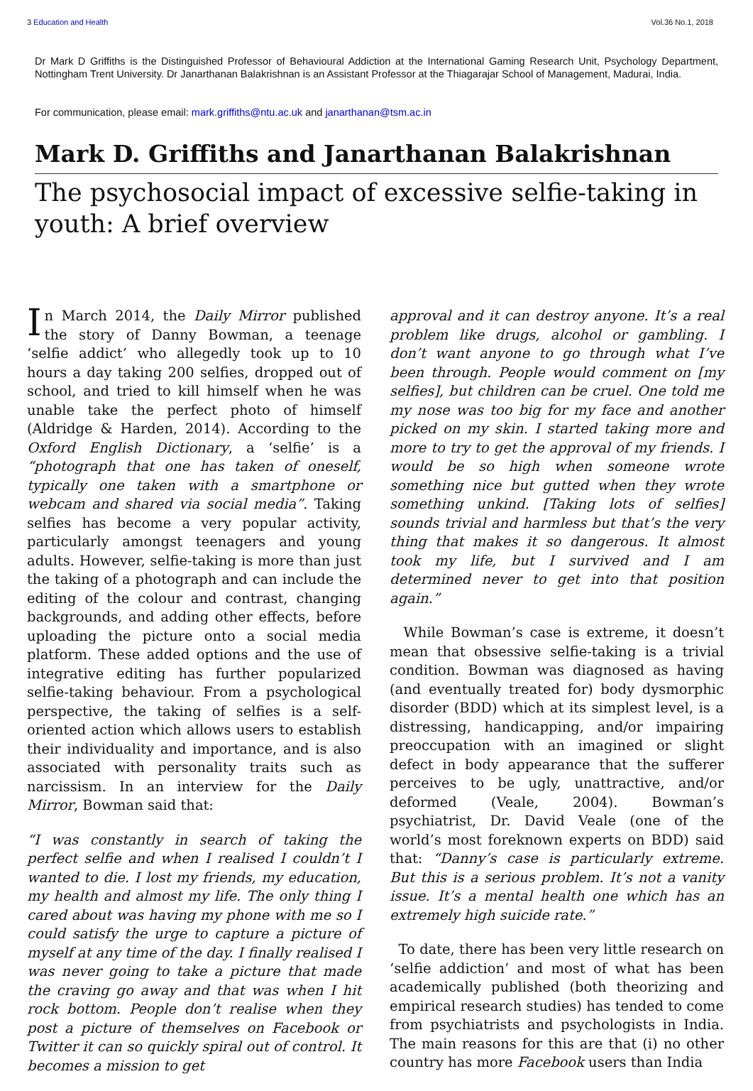3 Education and Health Vol.36 No.1, 2018
Dr Mark D Griffiths is the Distinguished Professor of Behavioural Addiction at the International Gaming Research Unit, Psychology Department, Nottingham Trent University. Dr Janarthanan Balakrishnan is an Assistant Professor at the Thiagarajar School of Management, Madurai, India.
For communication, please email: mark.griffiths@ntu.ac.uk and janarthanan@tsm.ac.in
Mark D. Griffiths and Janarthanan Balakrishnan
The psychosocial impact of excessive selfie-taking in youth: A brief overview
In March 2014, the Daily Mirror published the story of Danny Bowman, a teenage ‘selfie addict’ who allegedly took up to 10 hours a day taking 200 selfies, dropped out of school, and tried to kill himself when he was unable take the perfect photo of himself (Aldridge & Harden, 2014). According to the Oxford English Dictionary, a ‘selfie’ is a “photograph that one has taken of oneself, typically one taken with a smartphone or webcam and shared via social media”. Taking selfies has become a very popular activity, particularly amongst teenagers and young adults. However, selfie-taking is more than just the taking of a photograph and can include the editing of the colour and contrast, changing backgrounds, and adding other effects, before uploading the picture onto a social media platform. These added options and the use of integrative editing has further popularized selfie-taking behaviour. From a psychological perspective, the taking of selfies is a self-oriented action which allows users to establish their individuality and importance, and is also associated with personality traits such as narcissism. In an interview for the Daily Mirror, Bowman said that:
“I was constantly in search of taking the perfect selfie and when I realised I couldn’t I wanted to die. I lost my friends, my education, my health and almost my life. The only thing I cared about was having my phone with me so I could satisfy the urge to capture a picture of myself at any time of the day. I finally realised I was never going to take a picture that made the craving go away and that was when I hit rock bottom. People don’t realise when they post a picture of themselves on Facebook or Twitter it can so quickly spiral out of control. It becomes a mission to get
approval and it can destroy anyone. It’s a real problem like drugs, alcohol or gambling. I don’t want anyone to go through what I’ve been through. People would comment on [my selfies], but children can be cruel. One told me my nose was too big for my face and another picked on my skin. I started taking more and more to try to get the approval of my friends. I would be so high when someone wrote something nice but gutted when they wrote something unkind. [Taking lots of selfies] sounds trivial and harmless but that’s the very thing that makes it so dangerous. It almost took my life, but I survived and I am determined never to get into that position again.”
While Bowman’s case is extreme, it doesn’t mean that obsessive selfie-taking is a trivial condition. Bowman was diagnosed as having (and eventually treated for) body dysmorphic disorder (BDD) which at its simplest level, is a distressing, handicapping, and/or impairing preoccupation with an imagined or slight defect in body appearance that the sufferer perceives to be ugly, unattractive, and/or deformed (Veale, 2004). Bowman’s psychiatrist, Dr. David Veale (one of the world’s most foreknown experts on BDD) said that: “Danny’s case is particularly extreme. But this is a serious problem. It’s not a vanity issue. It’s a mental health one which has an extremely high suicide rate.”
To date, there has been very little research on ‘selfie addiction’ and most of what has been academically published (both theorizing and empirical research studies) has tended to come from psychiatrists and psychologists in India. The main reasons for this are that (i) no other country has more Facebook users than India